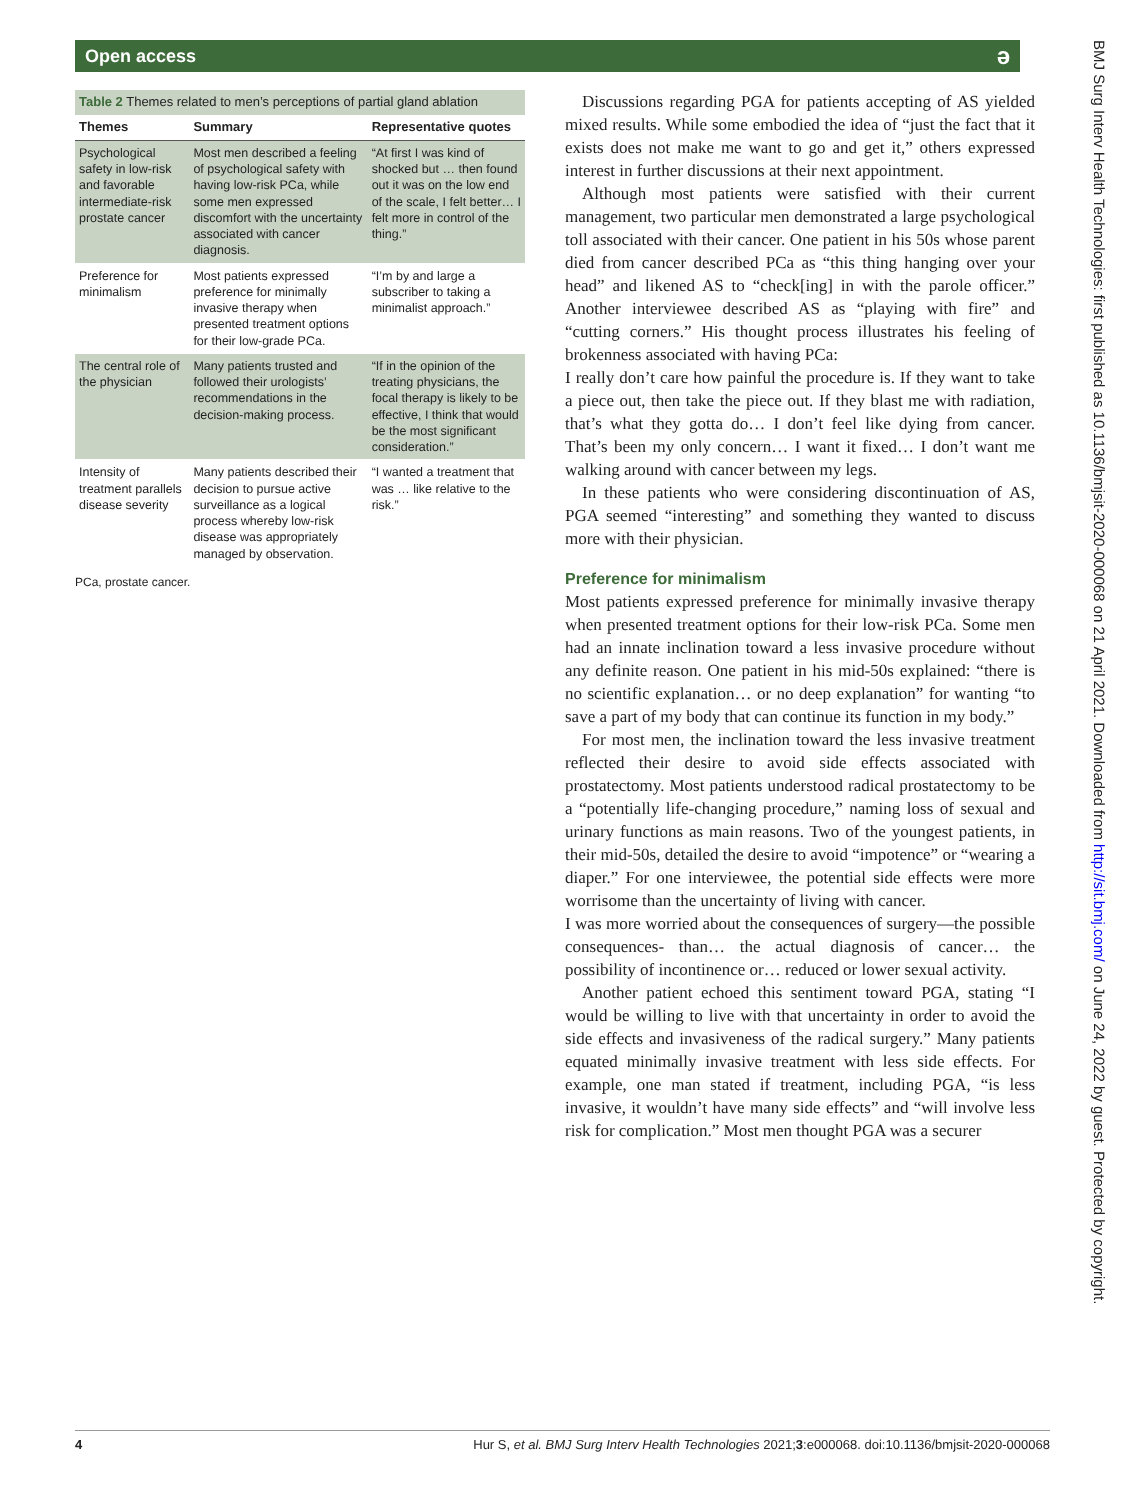Open access ə
Table 2 Themes related to men’s perceptions of partial gland ablation
| Themes | Summary | Representative quotes |
| --- | --- | --- |
| Psychological safety in low-risk and favorable intermediate-risk prostate cancer | Most men described a feeling of psychological safety with having low-risk PCa, while some men expressed discomfort with the uncertainty associated with cancer diagnosis. | “At first I was kind of shocked but … then found out it was on the low end of the scale, I felt better… I felt more in control of the thing.” |
| Preference for minimalism | Most patients expressed preference for minimally invasive therapy when presented treatment options for their low-grade PCa. | “I’m by and large a subscriber to taking a minimalist approach.” |
| The central role of the physician | Many patients trusted and followed their urologists’ recommendations in the decision-making process. | “If in the opinion of the treating physicians, the focal therapy is likely to be effective, I think that would be the most significant consideration.” |
| Intensity of treatment parallels disease severity | Many patients described their decision to pursue active surveillance as a logical process whereby low-risk disease was appropriately managed by observation. | “I wanted a treatment that was … like relative to the risk.” |
PCa, prostate cancer.
Discussions regarding PGA for patients accepting of AS yielded mixed results. While some embodied the idea of “just the fact that it exists does not make me want to go and get it,” others expressed interest in further discussions at their next appointment.
Although most patients were satisfied with their current management, two particular men demonstrated a large psychological toll associated with their cancer. One patient in his 50s whose parent died from cancer described PCa as “this thing hanging over your head” and likened AS to “check[ing] in with the parole officer.” Another interviewee described AS as “playing with fire” and “cutting corners.” His thought process illustrates his feeling of brokenness associated with having PCa:
I really don’t care how painful the procedure is. If they want to take a piece out, then take the piece out. If they blast me with radiation, that’s what they gotta do… I don’t feel like dying from cancer. That’s been my only concern… I want it fixed… I don’t want me walking around with cancer between my legs.
In these patients who were considering discontinuation of AS, PGA seemed “interesting” and something they wanted to discuss more with their physician.
Preference for minimalism
Most patients expressed preference for minimally invasive therapy when presented treatment options for their low-risk PCa. Some men had an innate inclination toward a less invasive procedure without any definite reason. One patient in his mid-50s explained: “there is no scientific explanation… or no deep explanation” for wanting “to save a part of my body that can continue its function in my body.”
For most men, the inclination toward the less invasive treatment reflected their desire to avoid side effects associated with prostatectomy. Most patients understood radical prostatectomy to be a “potentially life-changing procedure,” naming loss of sexual and urinary functions as main reasons. Two of the youngest patients, in their mid-50s, detailed the desire to avoid “impotence” or “wearing a diaper.” For one interviewee, the potential side effects were more worrisome than the uncertainty of living with cancer.
I was more worried about the consequences of surgery—the possible consequences- than… the actual diagnosis of cancer… the possibility of incontinence or… reduced or lower sexual activity.
Another patient echoed this sentiment toward PGA, stating “I would be willing to live with that uncertainty in order to avoid the side effects and invasiveness of the radical surgery.” Many patients equated minimally invasive treatment with less side effects. For example, one man stated if treatment, including PGA, “is less invasive, it wouldn’t have many side effects” and “will involve less risk for complication.” Most men thought PGA was a securer
BMJ Surg Interv Health Technologies: first published as 10.1136/bmjsit-2020-000068 on 21 April 2021. Downloaded from http://sit.bmj.com/ on June 24, 2022 by guest. Protected by copyright.
4 Hur S, et al. BMJ Surg Interv Health Technologies 2021;3:e000068. doi:10.1136/bmjsit-2020-000068